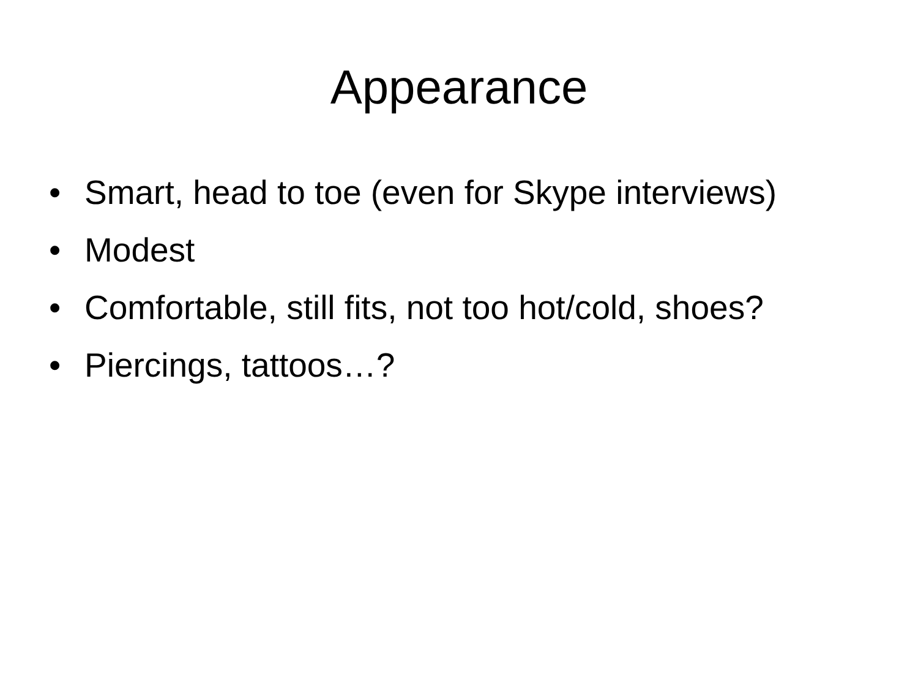Appearance
• Smart, head to toe (even for Skype interviews)
• Modest
• Comfortable, still fits, not too hot/cold, shoes?
• Piercings, tattoos…?